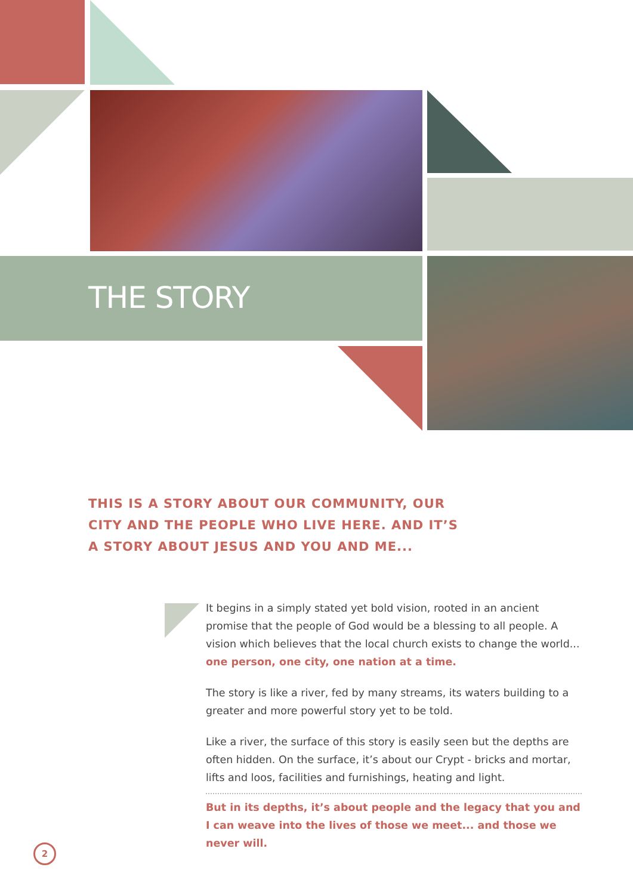THE STORY
THIS IS A STORY ABOUT OUR COMMUNITY, OUR
CITY AND THE PEOPLE WHO LIVE HERE. AND IT’S
A STORY ABOUT JESUS AND YOU AND ME...
It begins in a simply stated yet bold vision, rooted in an ancient promise that the people of God would be a blessing to all people. A vision which believes that the local church exists to change the world... one person, one city, one nation at a time.
The story is like a river, fed by many streams, its waters building to a greater and more powerful story yet to be told.
Like a river, the surface of this story is easily seen but the depths are often hidden. On the surface, it’s about our Crypt - bricks and mortar, lifts and loos, facilities and furnishings, heating and light.
But in its depths, it’s about people and the legacy that you and I can weave into the lives of those we meet... and those we never will.
2